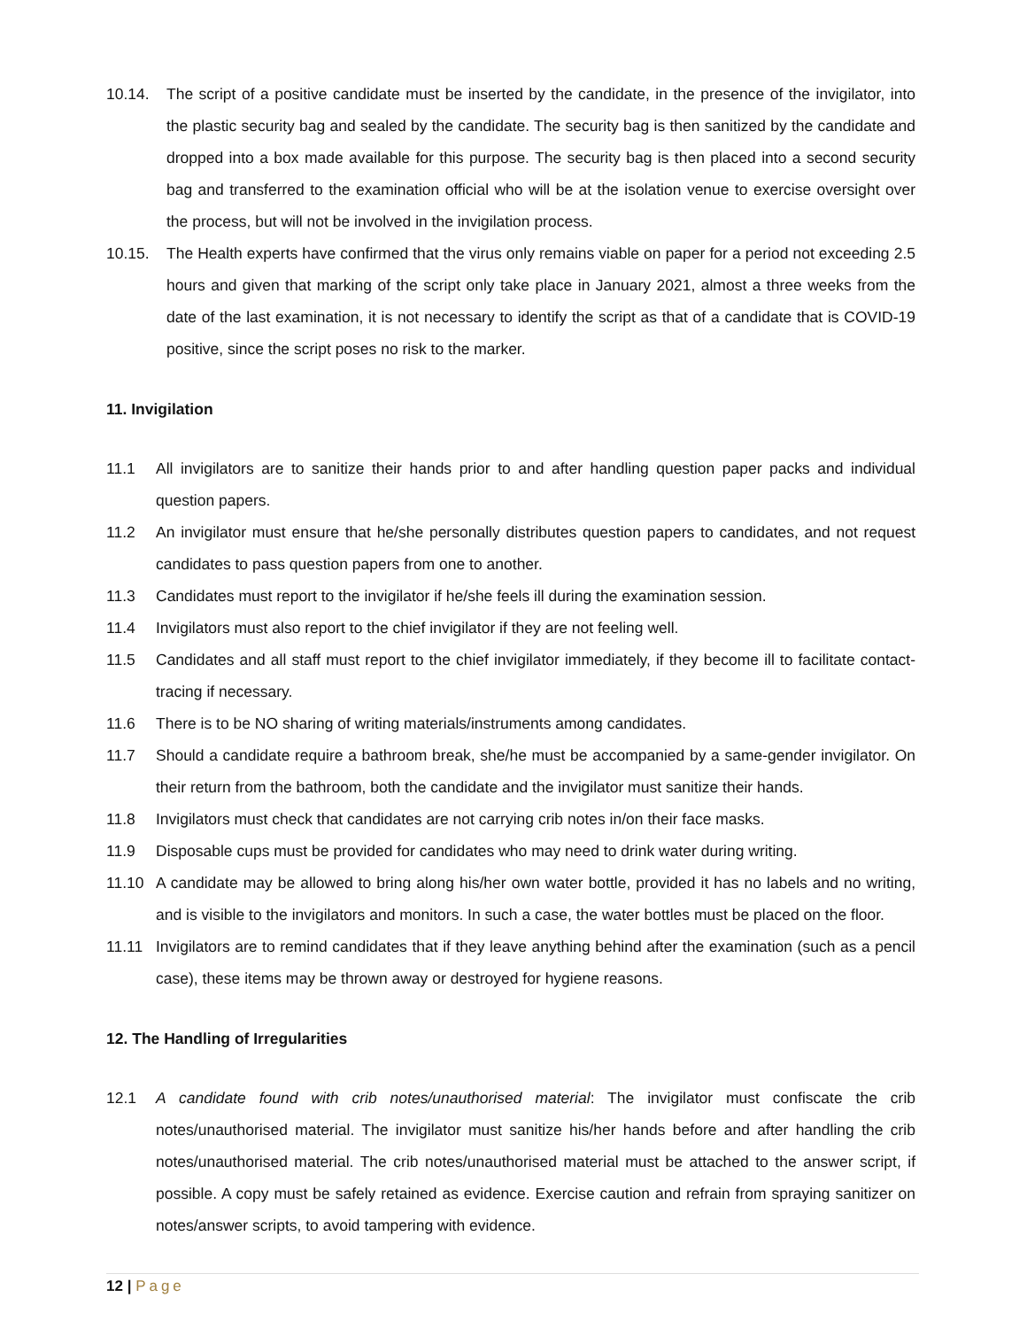10.14. The script of a positive candidate must be inserted by the candidate, in the presence of the invigilator, into the plastic security bag and sealed by the candidate. The security bag is then sanitized by the candidate and dropped into a box made available for this purpose. The security bag is then placed into a second security bag and transferred to the examination official who will be at the isolation venue to exercise oversight over the process, but will not be involved in the invigilation process.
10.15. The Health experts have confirmed that the virus only remains viable on paper for a period not exceeding 2.5 hours and given that marking of the script only take place in January 2021, almost a three weeks from the date of the last examination, it is not necessary to identify the script as that of a candidate that is COVID-19 positive, since the script poses no risk to the marker.
11. Invigilation
11.1 All invigilators are to sanitize their hands prior to and after handling question paper packs and individual question papers.
11.2 An invigilator must ensure that he/she personally distributes question papers to candidates, and not request candidates to pass question papers from one to another.
11.3 Candidates must report to the invigilator if he/she feels ill during the examination session.
11.4 Invigilators must also report to the chief invigilator if they are not feeling well.
11.5 Candidates and all staff must report to the chief invigilator immediately, if they become ill to facilitate contact-tracing if necessary.
11.6 There is to be NO sharing of writing materials/instruments among candidates.
11.7 Should a candidate require a bathroom break, she/he must be accompanied by a same-gender invigilator. On their return from the bathroom, both the candidate and the invigilator must sanitize their hands.
11.8 Invigilators must check that candidates are not carrying crib notes in/on their face masks.
11.9 Disposable cups must be provided for candidates who may need to drink water during writing.
11.10 A candidate may be allowed to bring along his/her own water bottle, provided it has no labels and no writing, and is visible to the invigilators and monitors. In such a case, the water bottles must be placed on the floor.
11.11 Invigilators are to remind candidates that if they leave anything behind after the examination (such as a pencil case), these items may be thrown away or destroyed for hygiene reasons.
12. The Handling of Irregularities
12.1 A candidate found with crib notes/unauthorised material: The invigilator must confiscate the crib notes/unauthorised material. The invigilator must sanitize his/her hands before and after handling the crib notes/unauthorised material. The crib notes/unauthorised material must be attached to the answer script, if possible. A copy must be safely retained as evidence. Exercise caution and refrain from spraying sanitizer on notes/answer scripts, to avoid tampering with evidence.
12 | Page